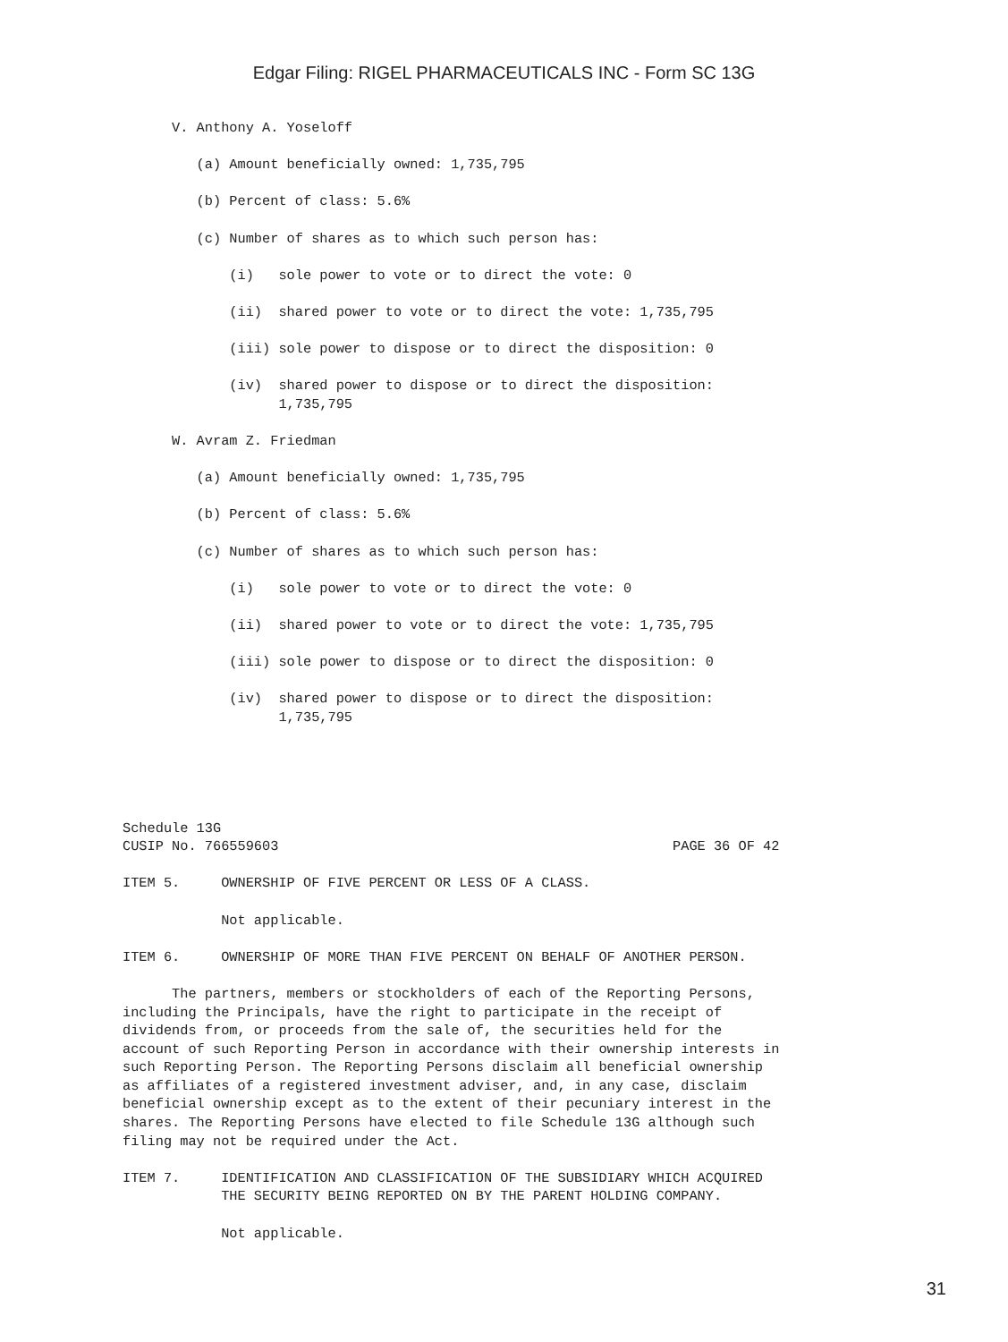Edgar Filing: RIGEL PHARMACEUTICALS INC - Form SC 13G
      V. Anthony A. Yoseloff

         (a) Amount beneficially owned: 1,735,795

         (b) Percent of class: 5.6%

         (c) Number of shares as to which such person has:

             (i)   sole power to vote or to direct the vote: 0

             (ii)  shared power to vote or to direct the vote: 1,735,795

             (iii) sole power to dispose or to direct the disposition: 0

             (iv)  shared power to dispose or to direct the disposition:
                   1,735,795

      W. Avram Z. Friedman

         (a) Amount beneficially owned: 1,735,795

         (b) Percent of class: 5.6%

         (c) Number of shares as to which such person has:

             (i)   sole power to vote or to direct the vote: 0

             (ii)  shared power to vote or to direct the vote: 1,735,795

             (iii) sole power to dispose or to direct the disposition: 0

             (iv)  shared power to dispose or to direct the disposition:
                   1,735,795





Schedule 13G
CUSIP No. 766559603                                                PAGE 36 OF 42

ITEM 5.     OWNERSHIP OF FIVE PERCENT OR LESS OF A CLASS.

            Not applicable.

ITEM 6.     OWNERSHIP OF MORE THAN FIVE PERCENT ON BEHALF OF ANOTHER PERSON.

      The partners, members or stockholders of each of the Reporting Persons,
including the Principals, have the right to participate in the receipt of
dividends from, or proceeds from the sale of, the securities held for the
account of such Reporting Person in accordance with their ownership interests in
such Reporting Person. The Reporting Persons disclaim all beneficial ownership
as affiliates of a registered investment adviser, and, in any case, disclaim
beneficial ownership except as to the extent of their pecuniary interest in the
shares. The Reporting Persons have elected to file Schedule 13G although such
filing may not be required under the Act.

ITEM 7.     IDENTIFICATION AND CLASSIFICATION OF THE SUBSIDIARY WHICH ACQUIRED
            THE SECURITY BEING REPORTED ON BY THE PARENT HOLDING COMPANY.

            Not applicable.
31